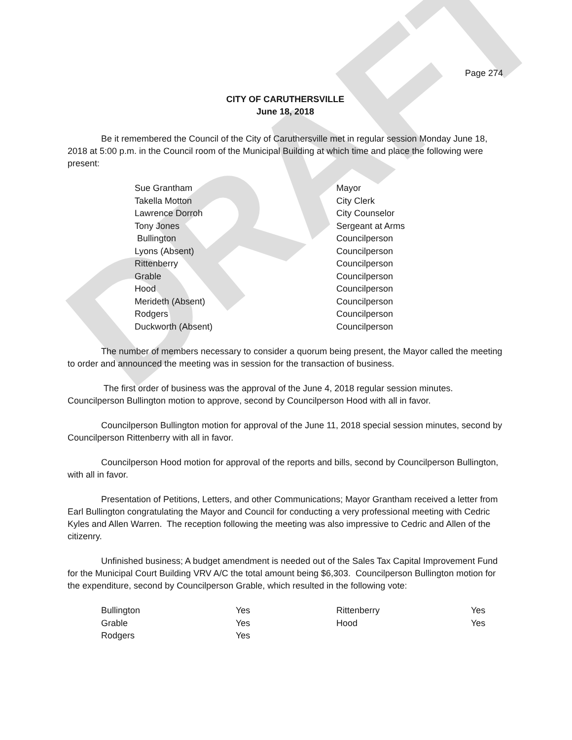DRAFT
Page 274
CITY OF CARUTHERSVILLE
June 18, 2018
Be it remembered the Council of the City of Caruthersville met in regular session Monday June 18, 2018 at 5:00 p.m. in the Council room of the Municipal Building at which time and place the following were present:
| Sue Grantham | Mayor |
| Takella Motton | City Clerk |
| Lawrence Dorroh | City Counselor |
| Tony Jones | Sergeant at Arms |
| Bullington | Councilperson |
| Lyons (Absent) | Councilperson |
| Rittenberry | Councilperson |
| Grable | Councilperson |
| Hood | Councilperson |
| Merideth (Absent) | Councilperson |
| Rodgers | Councilperson |
| Duckworth (Absent) | Councilperson |
The number of members necessary to consider a quorum being present, the Mayor called the meeting to order and announced the meeting was in session for the transaction of business.
The first order of business was the approval of the June 4, 2018 regular session minutes. Councilperson Bullington motion to approve, second by Councilperson Hood with all in favor.
Councilperson Bullington motion for approval of the June 11, 2018 special session minutes, second by Councilperson Rittenberry with all in favor.
Councilperson Hood motion for approval of the reports and bills, second by Councilperson Bullington, with all in favor.
Presentation of Petitions, Letters, and other Communications; Mayor Grantham received a letter from Earl Bullington congratulating the Mayor and Council for conducting a very professional meeting with Cedric Kyles and Allen Warren. The reception following the meeting was also impressive to Cedric and Allen of the citizenry.
Unfinished business; A budget amendment is needed out of the Sales Tax Capital Improvement Fund for the Municipal Court Building VRV A/C the total amount being $6,303. Councilperson Bullington motion for the expenditure, second by Councilperson Grable, which resulted in the following vote:
| Bullington | Yes | Rittenberry | Yes |
| Grable | Yes | Hood | Yes |
| Rodgers | Yes | | |